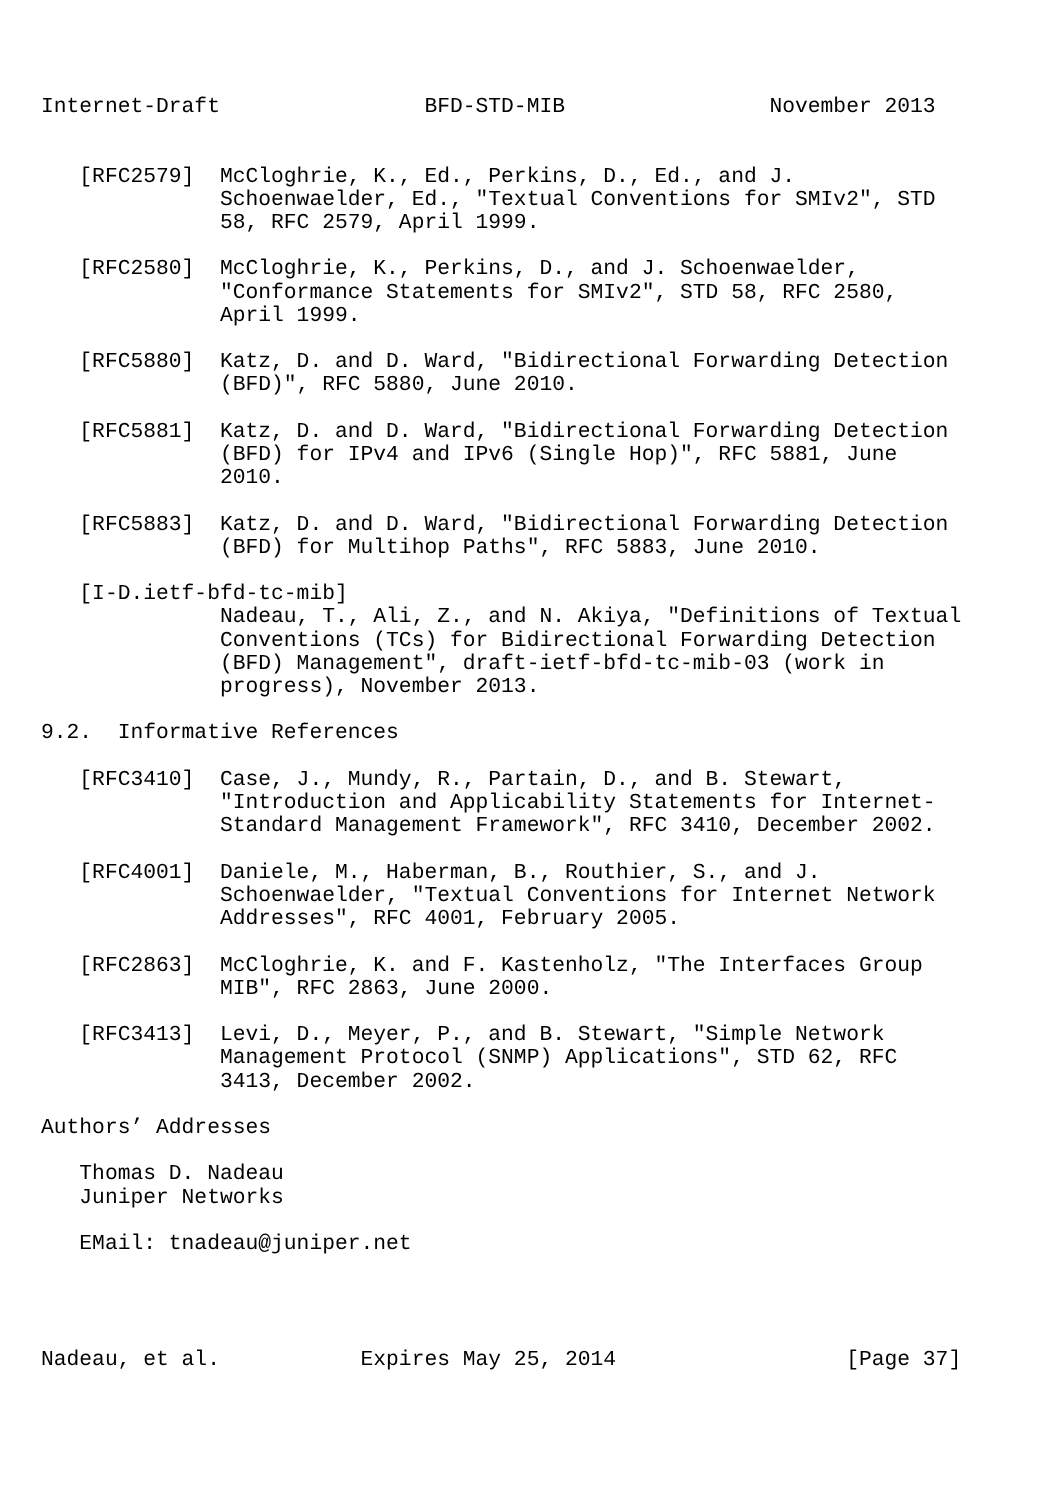Internet-Draft                BFD-STD-MIB                November 2013


   [RFC2579]  McCloghrie, K., Ed., Perkins, D., Ed., and J.
              Schoenwaelder, Ed., "Textual Conventions for SMIv2", STD
              58, RFC 2579, April 1999.

   [RFC2580]  McCloghrie, K., Perkins, D., and J. Schoenwaelder,
              "Conformance Statements for SMIv2", STD 58, RFC 2580,
              April 1999.

   [RFC5880]  Katz, D. and D. Ward, "Bidirectional Forwarding Detection
              (BFD)", RFC 5880, June 2010.

   [RFC5881]  Katz, D. and D. Ward, "Bidirectional Forwarding Detection
              (BFD) for IPv4 and IPv6 (Single Hop)", RFC 5881, June
              2010.

   [RFC5883]  Katz, D. and D. Ward, "Bidirectional Forwarding Detection
              (BFD) for Multihop Paths", RFC 5883, June 2010.

   [I-D.ietf-bfd-tc-mib]
              Nadeau, T., Ali, Z., and N. Akiya, "Definitions of Textual
              Conventions (TCs) for Bidirectional Forwarding Detection
              (BFD) Management", draft-ietf-bfd-tc-mib-03 (work in
              progress), November 2013.

9.2.  Informative References

   [RFC3410]  Case, J., Mundy, R., Partain, D., and B. Stewart,
              "Introduction and Applicability Statements for Internet-
              Standard Management Framework", RFC 3410, December 2002.

   [RFC4001]  Daniele, M., Haberman, B., Routhier, S., and J.
              Schoenwaelder, "Textual Conventions for Internet Network
              Addresses", RFC 4001, February 2005.

   [RFC2863]  McCloghrie, K. and F. Kastenholz, "The Interfaces Group
              MIB", RFC 2863, June 2000.

   [RFC3413]  Levi, D., Meyer, P., and B. Stewart, "Simple Network
              Management Protocol (SNMP) Applications", STD 62, RFC
              3413, December 2002.

Authors’ Addresses

   Thomas D. Nadeau
   Juniper Networks

   EMail: tnadeau@juniper.net




Nadeau, et al.           Expires May 25, 2014                  [Page 37]